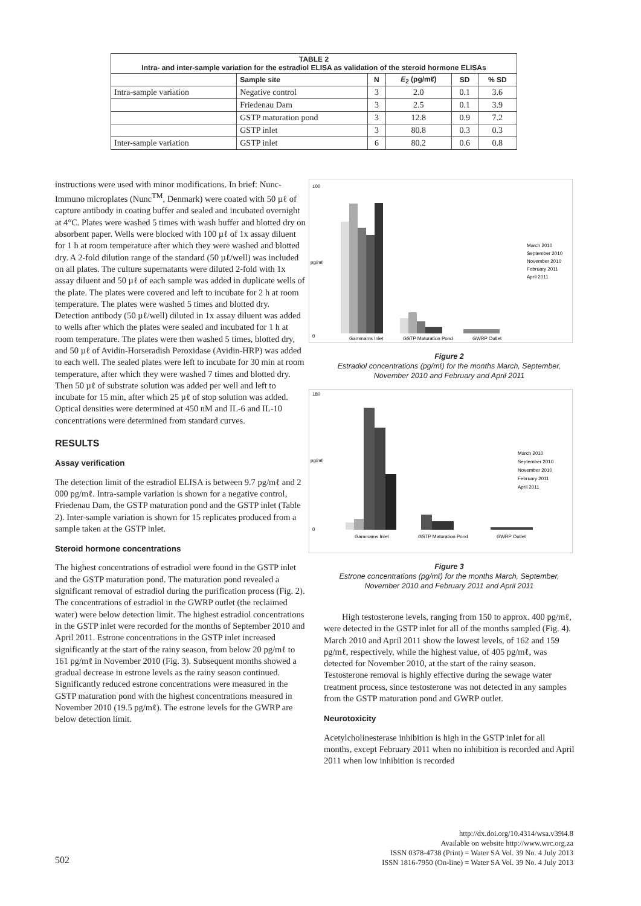| TABLE 2 Intra- and inter-sample variation for the estradiol ELISA as validation of the steroid hormone ELISAs | | | | | |
| --- | --- | --- | --- | --- | --- |
| | Sample site | N | E<sub>2</sub> (pg/mℓ) | SD | % SD |
| Intra-sample variation | Negative control | 3 | 2.0 | 0.1 | 3.6 |
| | Friedenau Dam | 3 | 2.5 | 0.1 | 3.9 |
| | GSTP maturation pond | 3 | 12.8 | 0.9 | 7.2 |
| | GSTP inlet | 3 | 80.8 | 0.3 | 0.3 |
| Inter-sample variation | GSTP inlet | 6 | 80.2 | 0.6 | 0.8 |
instructions were used with minor modifications. In brief: Nunc-Immuno microplates (Nunc<sup>TM</sup>, Denmark) were coated with 50 µℓ of capture antibody in coating buffer and sealed and incubated overnight at 4°C. Plates were washed 5 times with wash buffer and blotted dry on absorbent paper. Wells were blocked with 100 µℓ of 1x assay diluent for 1 h at room temperature after which they were washed and blotted dry. A 2-fold dilution range of the standard (50 µℓ/well) was included on all plates. The culture supernatants were diluted 2-fold with 1x assay diluent and 50 µℓ of each sample was added in duplicate wells of the plate. The plates were covered and left to incubate for 2 h at room temperature. The plates were washed 5 times and blotted dry. Detection antibody (50 µℓ/well) diluted in 1x assay diluent was added to wells after which the plates were sealed and incubated for 1 h at room temperature. The plates were then washed 5 times, blotted dry, and 50 µℓ of Avidin-Horseradish Peroxidase (Avidin-HRP) was added to each well. The sealed plates were left to incubate for 30 min at room temperature, after which they were washed 7 times and blotted dry. Then 50 µℓ of substrate solution was added per well and left to incubate for 15 min, after which 25 µℓ of stop solution was added. Optical densities were determined at 450 nM and IL-6 and IL-10 concentrations were determined from standard curves.
RESULTS
Assay verification
The detection limit of the estradiol ELISA is between 9.7 pg/mℓ and 2 000 pg/mℓ. Intra-sample variation is shown for a negative control, Friedenau Dam, the GSTP maturation pond and the GSTP inlet (Table 2). Inter-sample variation is shown for 15 replicates produced from a sample taken at the GSTP inlet.
Steroid hormone concentrations
The highest concentrations of estradiol were found in the GSTP inlet and the GSTP maturation pond. The maturation pond revealed a significant removal of estradiol during the purification process (Fig. 2). The concentrations of estradiol in the GWRP outlet (the reclaimed water) were below detection limit. The highest estradiol concentrations in the GSTP inlet were recorded for the months of September 2010 and April 2011. Estrone concentrations in the GSTP inlet increased significantly at the start of the rainy season, from below 20 pg/mℓ to 161 pg/mℓ in November 2010 (Fig. 3). Subsequent months showed a gradual decrease in estrone levels as the rainy season continued. Significantly reduced estrone concentrations were measured in the GSTP maturation pond with the highest concentrations measured in November 2010 (19.5 pg/mℓ). The estrone levels for the GWRP are below detection limit.
100
0
pg/mℓ
Gammams Inlet
GSTP Maturation Pond
GWRP Outlet
March 2010
September 2010
November 2010
February 2011
April 2011
Figure 2
Estradiol concentrations (pg/mℓ) for the months March, September, November 2010 and February and April 2011
180
0
pg/mℓ
Gammams Inlet
GSTP Maturation Pond
GWRP Outlet
March 2010
September 2010
November 2010
February 2011
April 2011
Figure 3
Estrone concentrations (pg/mℓ) for the months March, September, November 2010 and February 2011 and April 2011
High testosterone levels, ranging from 150 to approx. 400 pg/mℓ, were detected in the GSTP inlet for all of the months sampled (Fig. 4). March 2010 and April 2011 show the lowest levels, of 162 and 159 pg/mℓ, respectively, while the highest value, of 405 pg/mℓ, was detected for November 2010, at the start of the rainy season. Testosterone removal is highly effective during the sewage water treatment process, since testosterone was not detected in any samples from the GSTP maturation pond and GWRP outlet.
Neurotoxicity
Acetylcholinesterase inhibition is high in the GSTP inlet for all months, except February 2011 when no inhibition is recorded and April 2011 when low inhibition is recorded
502
http://dx.doi.org/10.4314/wsa.v39i4.8
Available on website http://www.wrc.org.za
ISSN 0378-4738 (Print) = Water SA Vol. 39 No. 4 July 2013
ISSN 1816-7950 (On-line) = Water SA Vol. 39 No. 4 July 2013